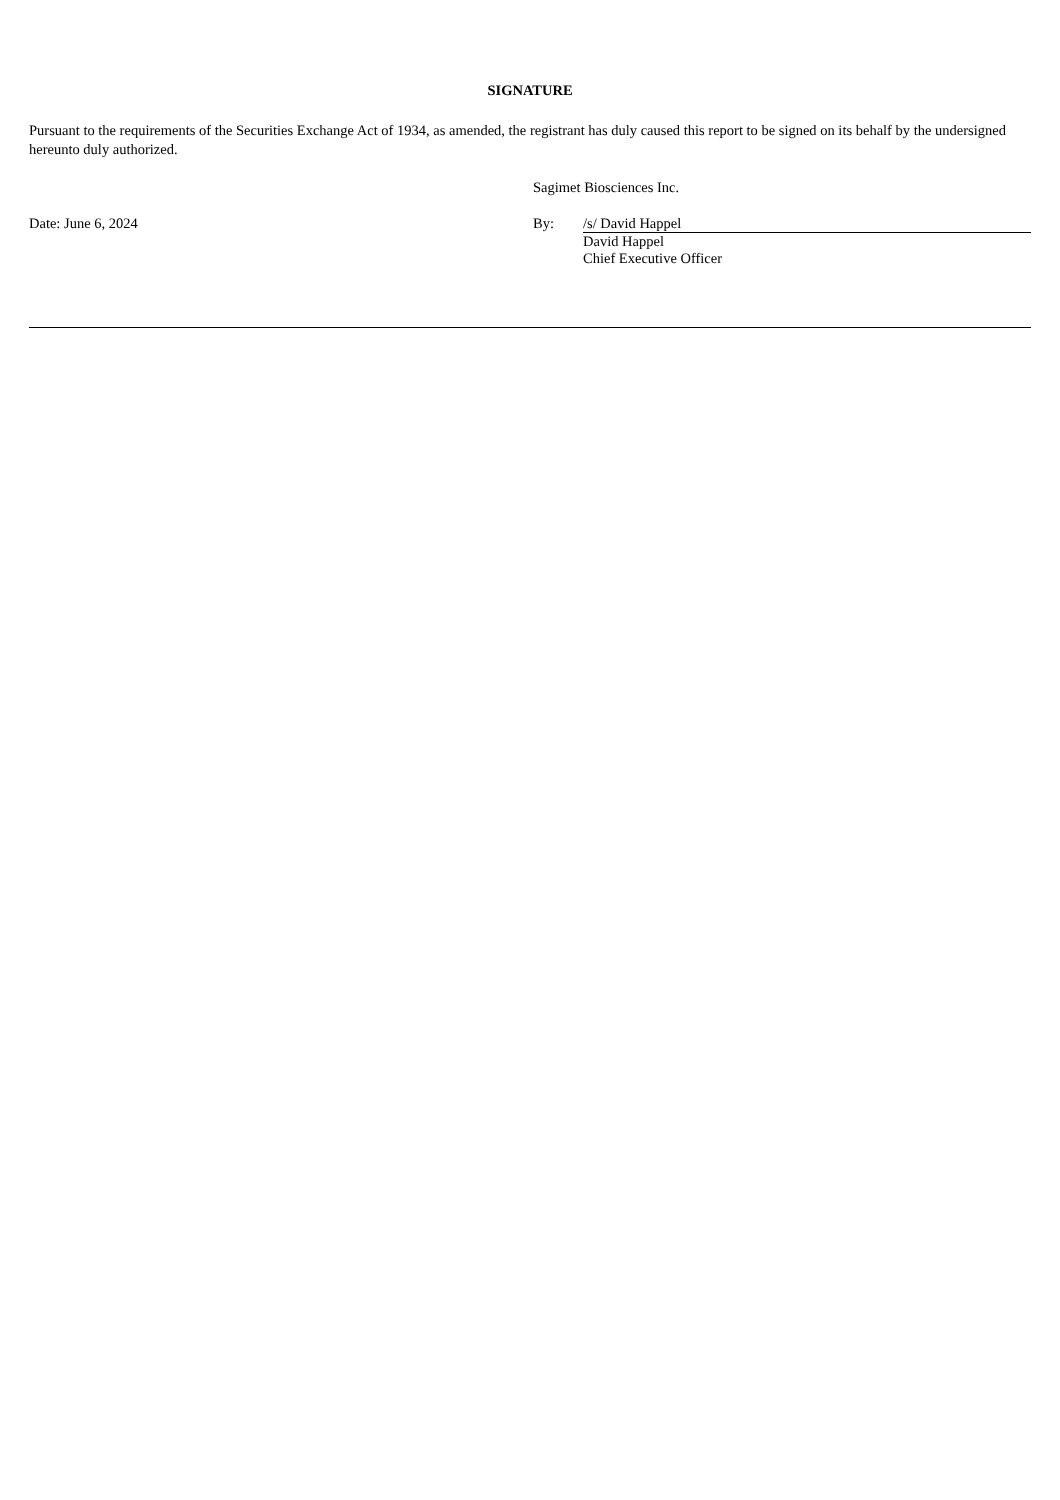SIGNATURE
Pursuant to the requirements of the Securities Exchange Act of 1934, as amended, the registrant has duly caused this report to be signed on its behalf by the undersigned hereunto duly authorized.
Sagimet Biosciences Inc.
Date: June 6, 2024 By: /s/ David Happel
David Happel
Chief Executive Officer